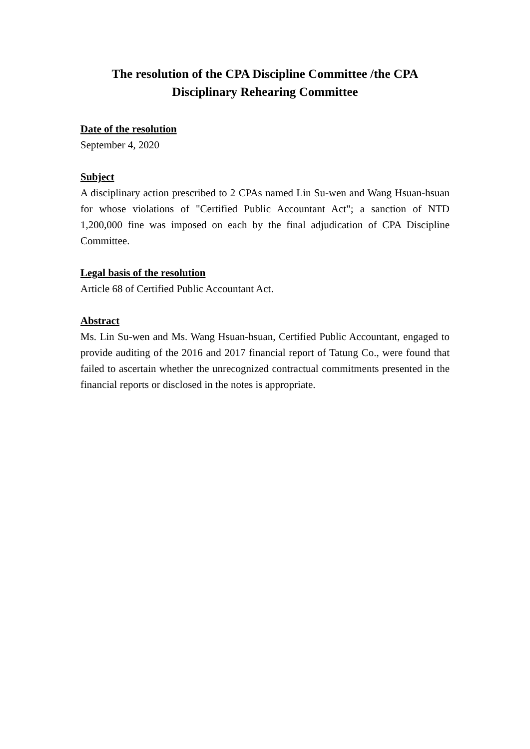The resolution of the CPA Discipline Committee /the CPA
Disciplinary Rehearing Committee
Date of the resolution
September 4, 2020
Subject
A disciplinary action prescribed to 2 CPAs named Lin Su-wen and Wang Hsuan-hsuan for whose violations of "Certified Public Accountant Act"; a sanction of NTD 1,200,000 fine was imposed on each by the final adjudication of CPA Discipline Committee.
Legal basis of the resolution
Article 68 of Certified Public Accountant Act.
Abstract
Ms. Lin Su-wen and Ms. Wang Hsuan-hsuan, Certified Public Accountant, engaged to provide auditing of the 2016 and 2017 financial report of Tatung Co., were found that failed to ascertain whether the unrecognized contractual commitments presented in the financial reports or disclosed in the notes is appropriate.